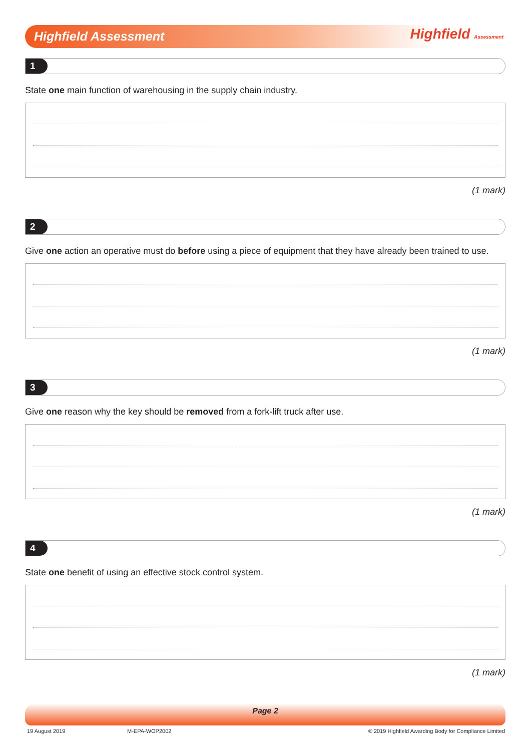Highfield Assessment Highfield Assessment
1
State one main function of warehousing in the supply chain industry.
(1 mark)
2
Give one action an operative must do before using a piece of equipment that they have already been trained to use.
(1 mark)
3
Give one reason why the key should be removed from a fork-lift truck after use.
(1 mark)
4
State one benefit of using an effective stock control system.
(1 mark)
Page 2
19 August 2019 M-EPA-WOP2002 © 2019 Highfield Awarding Body for Compliance Limited